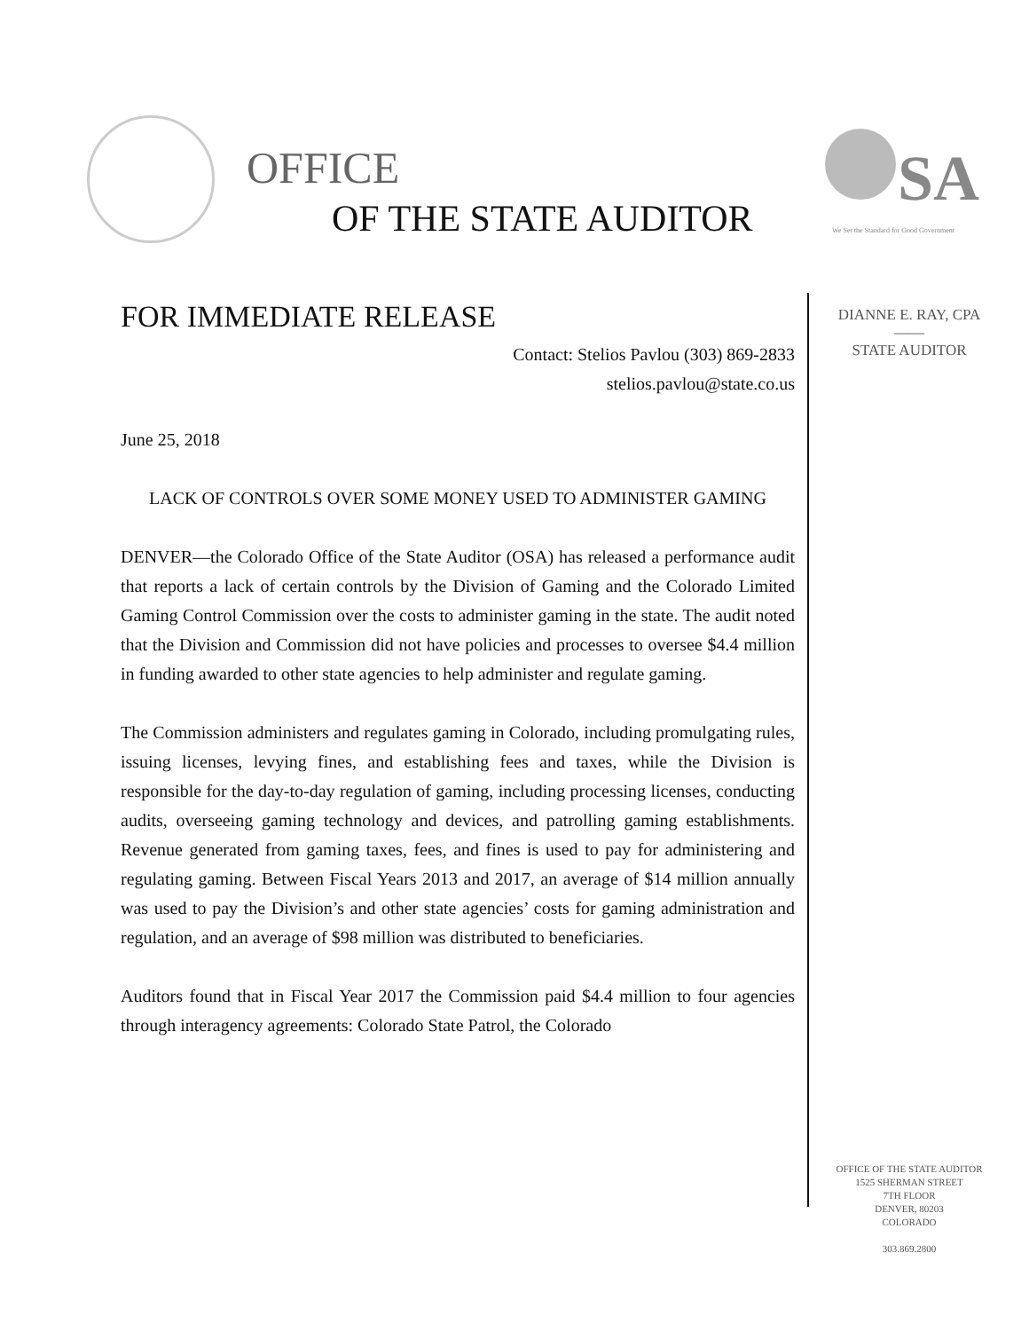OFFICE
OF THE STATE AUDITOR
SA
We Set the Standard for Good Government
FOR IMMEDIATE RELEASE
Contact: Stelios Pavlou (303) 869-2833
stelios.pavlou@state.co.us
June 25, 2018
LACK OF CONTROLS OVER SOME MONEY USED TO ADMINISTER GAMING
DENVER—the Colorado Office of the State Auditor (OSA) has released a performance audit that reports a lack of certain controls by the Division of Gaming and the Colorado Limited Gaming Control Commission over the costs to administer gaming in the state. The audit noted that the Division and Commission did not have policies and processes to oversee $4.4 million in funding awarded to other state agencies to help administer and regulate gaming.
The Commission administers and regulates gaming in Colorado, including promulgating rules, issuing licenses, levying fines, and establishing fees and taxes, while the Division is responsible for the day-to-day regulation of gaming, including processing licenses, conducting audits, overseeing gaming technology and devices, and patrolling gaming establishments. Revenue generated from gaming taxes, fees, and fines is used to pay for administering and regulating gaming. Between Fiscal Years 2013 and 2017, an average of $14 million annually was used to pay the Division’s and other state agencies’ costs for gaming administration and regulation, and an average of $98 million was distributed to beneficiaries.
Auditors found that in Fiscal Year 2017 the Commission paid $4.4 million to four agencies through interagency agreements: Colorado State Patrol, the Colorado
DIANNE E. RAY, CPA
——
STATE AUDITOR
OFFICE OF THE STATE AUDITOR
1525 SHERMAN STREET
7TH FLOOR
DENVER, 80203
COLORADO
303.869.2800